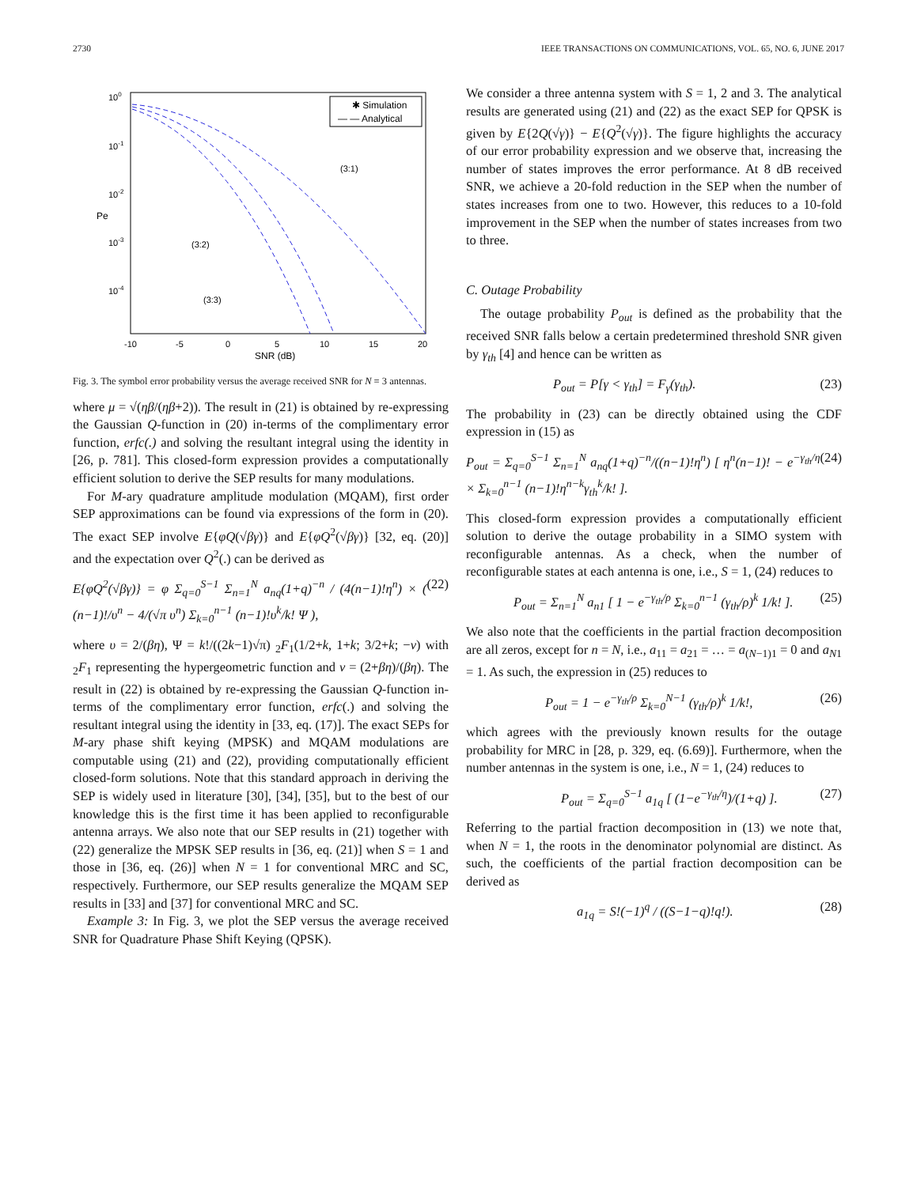2730 IEEE TRANSACTIONS ON COMMUNICATIONS, VOL. 65, NO. 6, JUNE 2017
100
10-1
10-2
10-3
10-4
Pe
-10
-5
0
5
10
15
20
SNR (dB)
✱ Simulation
— — Analytical
(3:1)
(3:2)
(3:3)
Fig. 3. The symbol error probability versus the average received SNR for N = 3 antennas.
where μ = √(ηβ/(ηβ+2)). The result in (21) is obtained by re-expressing the Gaussian Q-function in (20) in-terms of the complimentary error function, erfc(.) and solving the resultant integral using the identity in [26, p. 781]. This closed-form expression provides a computationally efficient solution to derive the SEP results for many modulations.
For M-ary quadrature amplitude modulation (MQAM), first order SEP approximations can be found via expressions of the form in (20). The exact SEP involve E{φQ(√βγ)} and E{φQ<sup>2</sup>(√βγ)} [32, eq. (20)] and the expectation over Q<sup>2</sup>(.) can be derived as
E{φQ<sup>2</sup>(√βγ)} = φ Σ<sub>q=0</sub><sup>S−1</sup> Σ<sub>n=1</sub><sup>N</sup> a<sub>nq</sub>(1+q)<sup>−n</sup> / (4(n−1)!η<sup>n</sup>) × ( (n−1)!/υ<sup>n</sup> − 4/(√π υ<sup>n</sup>) Σ<sub>k=0</sub><sup>n−1</sup> (n−1)!υ<sup>k</sup>/k! Ψ ), (22)
where υ = 2/(βη), Ψ = k!/((2k−1)√π) <sub>2</sub>F<sub>1</sub>(1/2+k, 1+k; 3/2+k; −ν) with <sub>2</sub>F<sub>1</sub> representing the hypergeometric function and ν = (2+βη)/(βη). The result in (22) is obtained by re-expressing the Gaussian Q-function in-terms of the complimentary error function, erfc(.) and solving the resultant integral using the identity in [33, eq. (17)]. The exact SEPs for M-ary phase shift keying (MPSK) and MQAM modulations are computable using (21) and (22), providing computationally efficient closed-form solutions. Note that this standard approach in deriving the SEP is widely used in literature [30], [34], [35], but to the best of our knowledge this is the first time it has been applied to reconfigurable antenna arrays. We also note that our SEP results in (21) together with (22) generalize the MPSK SEP results in [36, eq. (21)] when S = 1 and those in [36, eq. (26)] when N = 1 for conventional MRC and SC, respectively. Furthermore, our SEP results generalize the MQAM SEP results in [33] and [37] for conventional MRC and SC.
Example 3: In Fig. 3, we plot the SEP versus the average received SNR for Quadrature Phase Shift Keying (QPSK).
We consider a three antenna system with S = 1, 2 and 3. The analytical results are generated using (21) and (22) as the exact SEP for QPSK is given by E{2Q(√γ)} − E{Q<sup>2</sup>(√γ)}. The figure highlights the accuracy of our error probability expression and we observe that, increasing the number of states improves the error performance. At 8 dB received SNR, we achieve a 20-fold reduction in the SEP when the number of states increases from one to two. However, this reduces to a 10-fold improvement in the SEP when the number of states increases from two to three.
C. Outage Probability
The outage probability P<sub>out</sub> is defined as the probability that the received SNR falls below a certain predetermined threshold SNR given by γ<sub>th</sub> [4] and hence can be written as
P<sub>out</sub> = P[γ < γ<sub>th</sub>] = F<sub>γ</sub>(γ<sub>th</sub>). (23)
The probability in (23) can be directly obtained using the CDF expression in (15) as
P<sub>out</sub> = Σ<sub>q=0</sub><sup>S−1</sup> Σ<sub>n=1</sub><sup>N</sup> a<sub>nq</sub>(1+q)<sup>−n</sup>/((n−1)!η<sup>n</sup>) [ η<sup>n</sup>(n−1)! − e<sup>−γ<sub>th</sub>/η</sup> × Σ<sub>k=0</sub><sup>n−1</sup> (n−1)!η<sup>n−k</sup>γ<sub>th</sub><sup>k</sup>/k! ]. (24)
This closed-form expression provides a computationally efficient solution to derive the outage probability in a SIMO system with reconfigurable antennas. As a check, when the number of reconfigurable states at each antenna is one, i.e., S = 1, (24) reduces to
P<sub>out</sub> = Σ<sub>n=1</sub><sup>N</sup> a<sub>n1</sub> [ 1 − e<sup>−γ<sub>th</sub>/ρ</sup> Σ<sub>k=0</sub><sup>n−1</sup> (γ<sub>th</sub>/ρ)<sup>k</sup> 1/k! ]. (25)
We also note that the coefficients in the partial fraction decomposition are all zeros, except for n = N, i.e., a<sub>11</sub> = a<sub>21</sub> = … = a<sub>(N−1)1</sub> = 0 and a<sub>N1</sub> = 1. As such, the expression in (25) reduces to
P<sub>out</sub> = 1 − e<sup>−γ<sub>th</sub>/ρ</sup> Σ<sub>k=0</sub><sup>N−1</sup> (γ<sub>th</sub>/ρ)<sup>k</sup> 1/k!, (26)
which agrees with the previously known results for the outage probability for MRC in [28, p. 329, eq. (6.69)]. Furthermore, when the number antennas in the system is one, i.e., N = 1, (24) reduces to
P<sub>out</sub> = Σ<sub>q=0</sub><sup>S−1</sup> a<sub>1q</sub> [ (1−e<sup>−γ<sub>th</sub>/η</sup>)/(1+q) ]. (27)
Referring to the partial fraction decomposition in (13) we note that, when N = 1, the roots in the denominator polynomial are distinct. As such, the coefficients of the partial fraction decomposition can be derived as
a<sub>1q</sub> = S!(−1)<sup>q</sup> / ((S−1−q)!q!). (28)